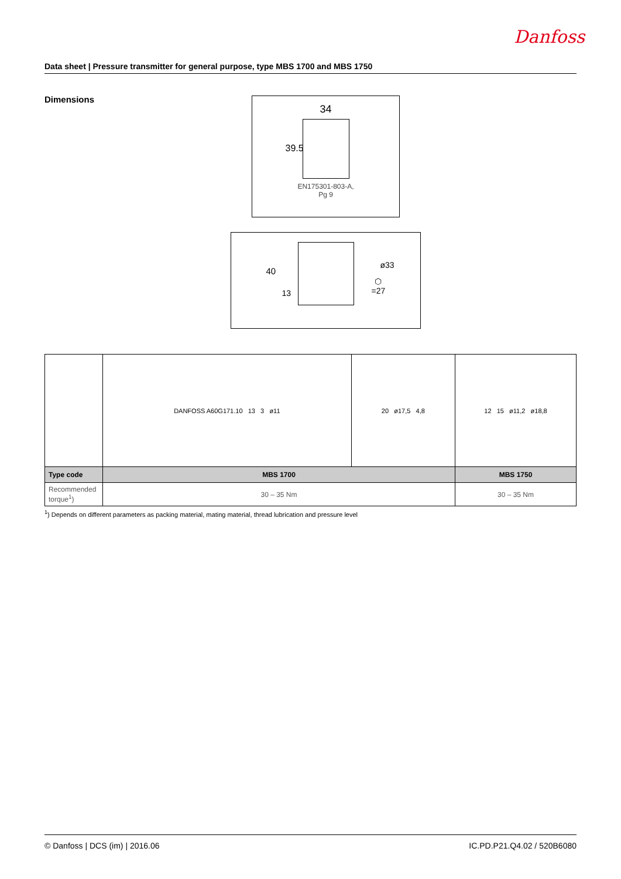Danfoss
Data sheet | Pressure transmitter for general purpose, type MBS 1700 and MBS 1750
Dimensions
34
39.5
EN175301-803-A,
Pg 9
40
13
ø33
⬡ =27
| | DANFOSS A60G171.10 13 3 ø11 | 20 ø17,5 4,8 | 12 15 ø11,2 ø18,8 |
| Type code | MBS 1700 | | MBS 1750 |
| Recommended torque<sup>1</sup>) | 30 – 35 Nm | | 30 – 35 Nm |
<sup>1</sup>) Depends on different parameters as packing material, mating material, thread lubrication and pressure level
© Danfoss | DCS (im) | 2016.06 IC.PD.P21.Q4.02 / 520B6080